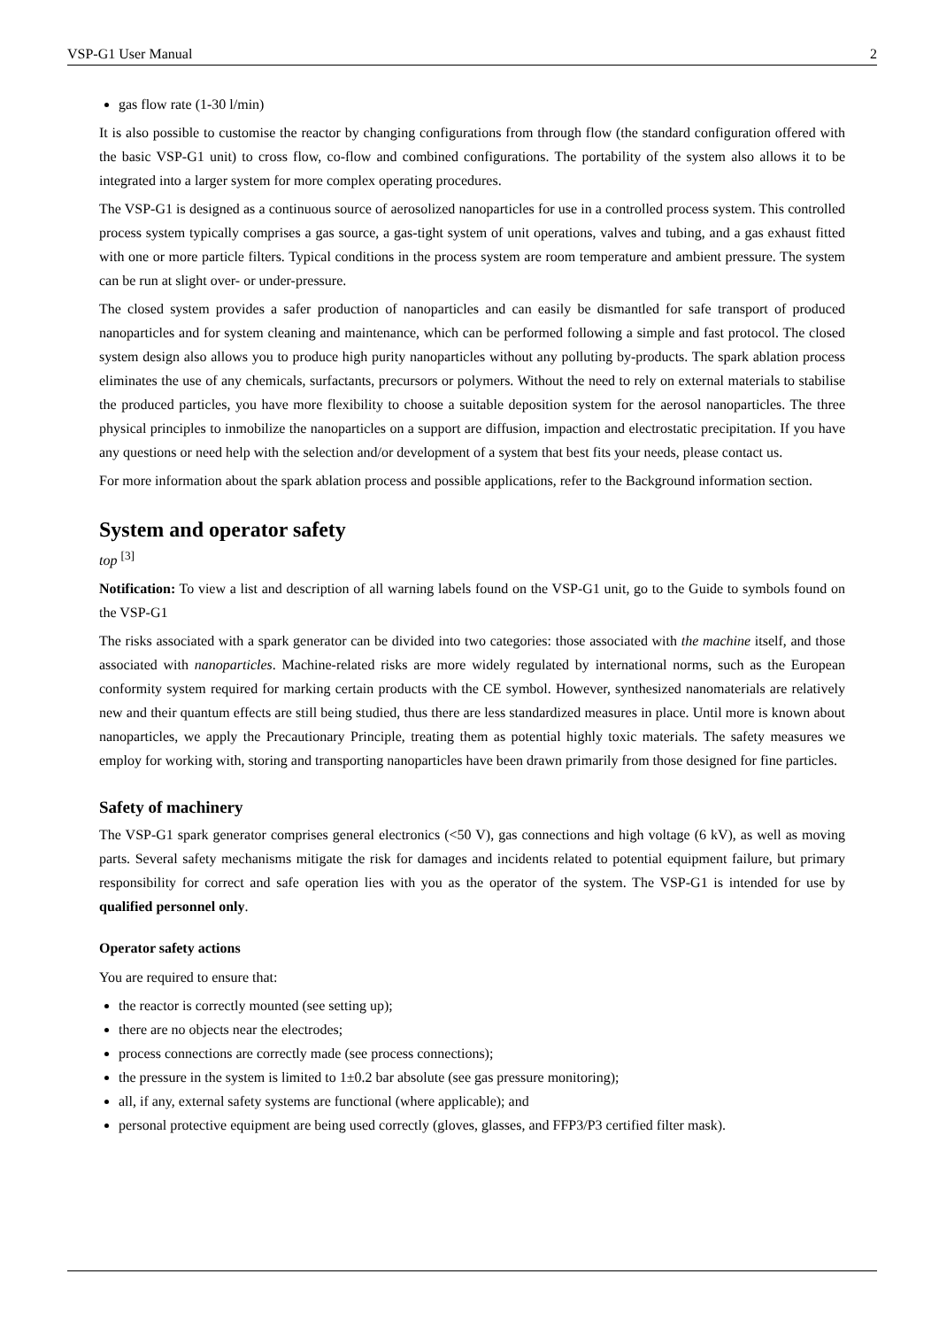VSP-G1 User Manual 2
gas flow rate (1-30 l/min)
It is also possible to customise the reactor by changing configurations from through flow (the standard configuration offered with the basic VSP-G1 unit) to cross flow, co-flow and combined configurations. The portability of the system also allows it to be integrated into a larger system for more complex operating procedures.
The VSP-G1 is designed as a continuous source of aerosolized nanoparticles for use in a controlled process system. This controlled process system typically comprises a gas source, a gas-tight system of unit operations, valves and tubing, and a gas exhaust fitted with one or more particle filters. Typical conditions in the process system are room temperature and ambient pressure. The system can be run at slight over- or under-pressure.
The closed system provides a safer production of nanoparticles and can easily be dismantled for safe transport of produced nanoparticles and for system cleaning and maintenance, which can be performed following a simple and fast protocol. The closed system design also allows you to produce high purity nanoparticles without any polluting by-products. The spark ablation process eliminates the use of any chemicals, surfactants, precursors or polymers. Without the need to rely on external materials to stabilise the produced particles, you have more flexibility to choose a suitable deposition system for the aerosol nanoparticles. The three physical principles to inmobilize the nanoparticles on a support are diffusion, impaction and electrostatic precipitation. If you have any questions or need help with the selection and/or development of a system that best fits your needs, please contact us.
For more information about the spark ablation process and possible applications, refer to the Background information section.
System and operator safety
top <sup>[3]</sup>
Notification: To view a list and description of all warning labels found on the VSP-G1 unit, go to the Guide to symbols found on the VSP-G1
The risks associated with a spark generator can be divided into two categories: those associated with the machine itself, and those associated with nanoparticles. Machine-related risks are more widely regulated by international norms, such as the European conformity system required for marking certain products with the CE symbol. However, synthesized nanomaterials are relatively new and their quantum effects are still being studied, thus there are less standardized measures in place. Until more is known about nanoparticles, we apply the Precautionary Principle, treating them as potential highly toxic materials. The safety measures we employ for working with, storing and transporting nanoparticles have been drawn primarily from those designed for fine particles.
Safety of machinery
The VSP-G1 spark generator comprises general electronics (<50 V), gas connections and high voltage (6 kV), as well as moving parts. Several safety mechanisms mitigate the risk for damages and incidents related to potential equipment failure, but primary responsibility for correct and safe operation lies with you as the operator of the system. The VSP-G1 is intended for use by qualified personnel only.
Operator safety actions
You are required to ensure that:
the reactor is correctly mounted (see setting up);
there are no objects near the electrodes;
process connections are correctly made (see process connections);
the pressure in the system is limited to 1±0.2 bar absolute (see gas pressure monitoring);
all, if any, external safety systems are functional (where applicable); and
personal protective equipment are being used correctly (gloves, glasses, and FFP3/P3 certified filter mask).